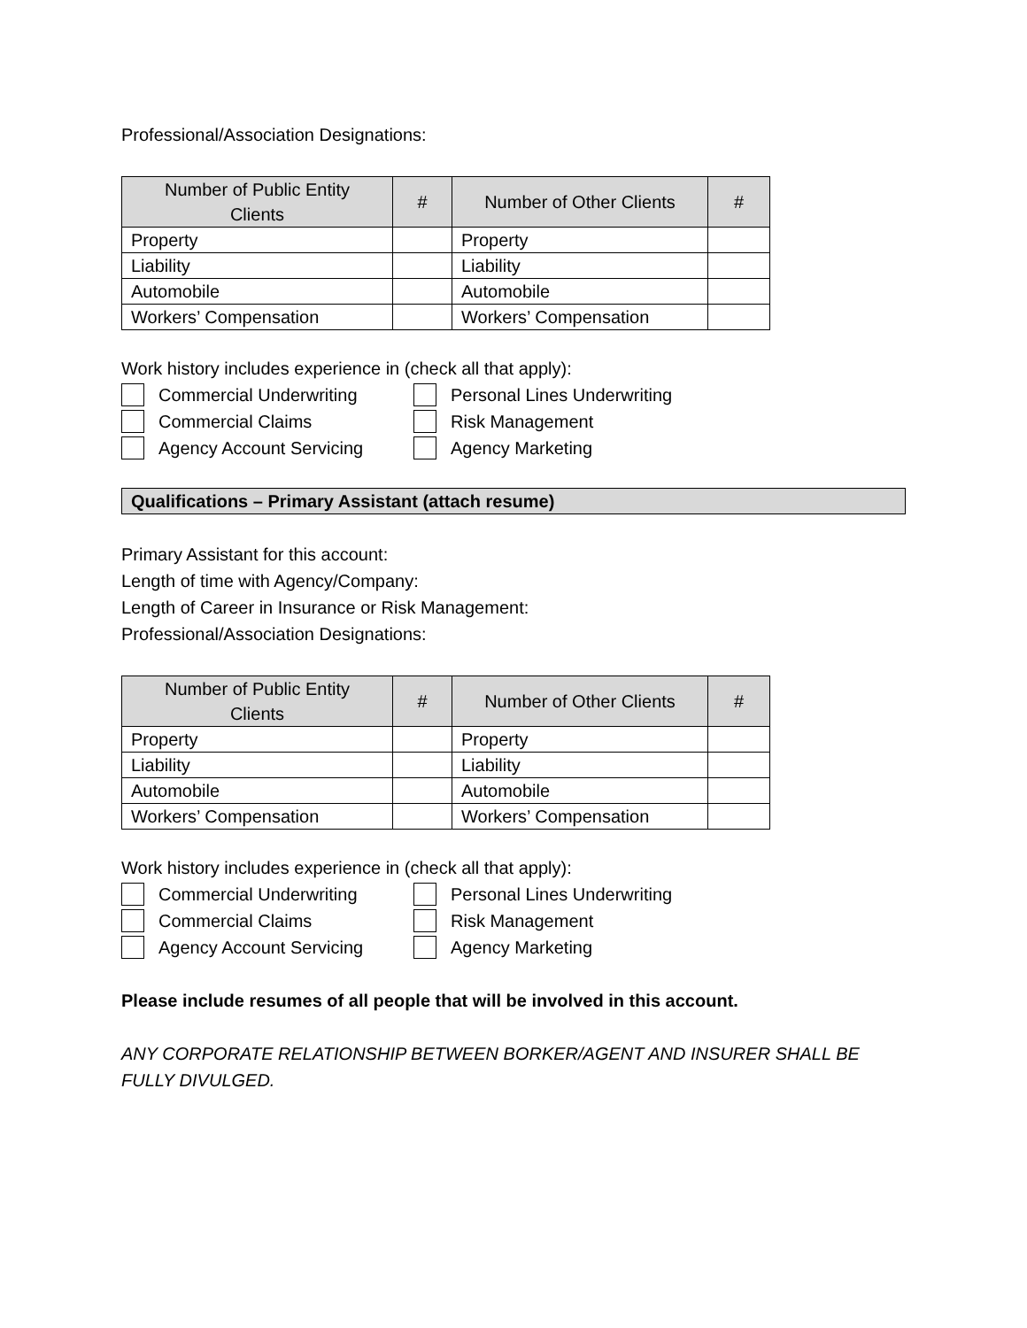Professional/Association Designations:
| Number of Public Entity Clients | # | Number of Other Clients | # |
| --- | --- | --- | --- |
| Property | | Property | |
| Liability | | Liability | |
| Automobile | | Automobile | |
| Workers’ Compensation | | Workers’ Compensation | |
Work history includes experience in (check all that apply):
Commercial Underwriting
Personal Lines Underwriting
Commercial Claims
Risk Management
Agency Account Servicing
Agency Marketing
Qualifications – Primary Assistant (attach resume)
Primary Assistant for this account:
Length of time with Agency/Company:
Length of Career in Insurance or Risk Management:
Professional/Association Designations:
| Number of Public Entity Clients | # | Number of Other Clients | # |
| --- | --- | --- | --- |
| Property | | Property | |
| Liability | | Liability | |
| Automobile | | Automobile | |
| Workers’ Compensation | | Workers’ Compensation | |
Work history includes experience in (check all that apply):
Commercial Underwriting
Personal Lines Underwriting
Commercial Claims
Risk Management
Agency Account Servicing
Agency Marketing
Please include resumes of all people that will be involved in this account.
ANY CORPORATE RELATIONSHIP BETWEEN BORKER/AGENT AND INSURER SHALL BE FULLY DIVULGED.